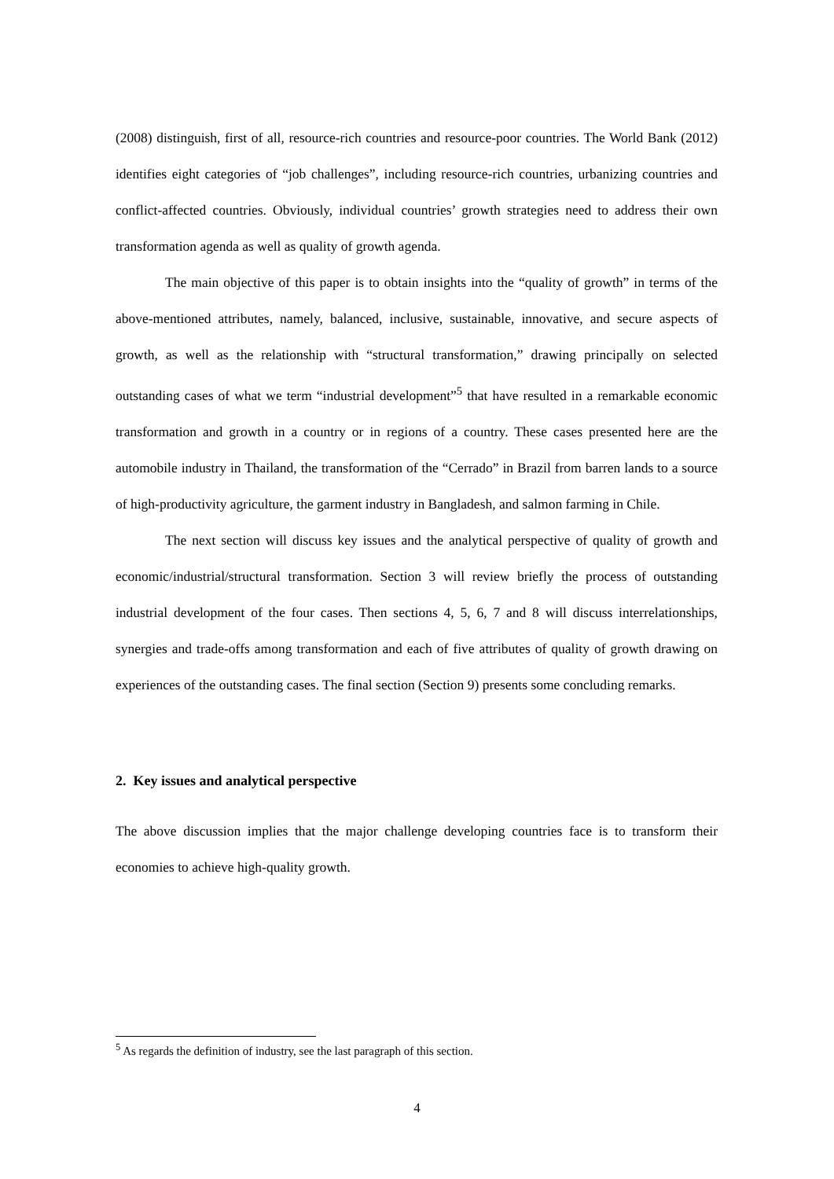(2008) distinguish, first of all, resource-rich countries and resource-poor countries. The World Bank (2012) identifies eight categories of “job challenges”, including resource-rich countries, urbanizing countries and conflict-affected countries. Obviously, individual countries’ growth strategies need to address their own transformation agenda as well as quality of growth agenda.
The main objective of this paper is to obtain insights into the “quality of growth” in terms of the above-mentioned attributes, namely, balanced, inclusive, sustainable, innovative, and secure aspects of growth, as well as the relationship with “structural transformation,” drawing principally on selected outstanding cases of what we term “industrial development”<sup>5</sup> that have resulted in a remarkable economic transformation and growth in a country or in regions of a country. These cases presented here are the automobile industry in Thailand, the transformation of the “Cerrado” in Brazil from barren lands to a source of high-productivity agriculture, the garment industry in Bangladesh, and salmon farming in Chile.
The next section will discuss key issues and the analytical perspective of quality of growth and economic/industrial/structural transformation. Section 3 will review briefly the process of outstanding industrial development of the four cases. Then sections 4, 5, 6, 7 and 8 will discuss interrelationships, synergies and trade-offs among transformation and each of five attributes of quality of growth drawing on experiences of the outstanding cases. The final section (Section 9) presents some concluding remarks.
2. Key issues and analytical perspective
The above discussion implies that the major challenge developing countries face is to transform their economies to achieve high-quality growth.
<sup>5</sup> As regards the definition of industry, see the last paragraph of this section.
4